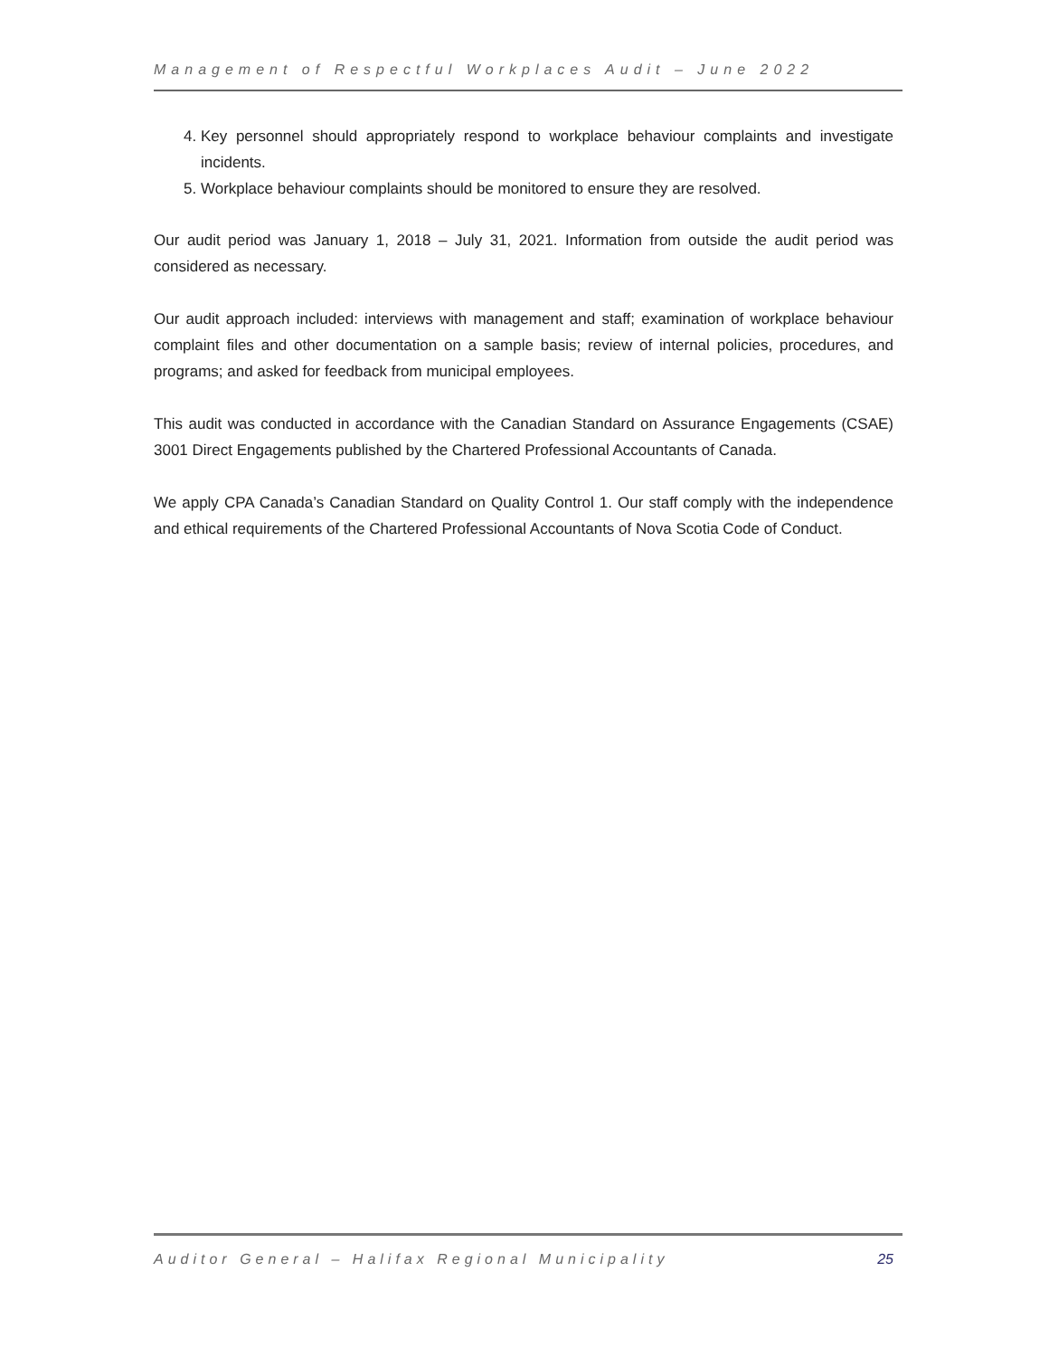Management of Respectful Workplaces Audit – June 2022
4. Key personnel should appropriately respond to workplace behaviour complaints and investigate incidents.
5. Workplace behaviour complaints should be monitored to ensure they are resolved.
Our audit period was January 1, 2018 – July 31, 2021. Information from outside the audit period was considered as necessary.
Our audit approach included: interviews with management and staff; examination of workplace behaviour complaint files and other documentation on a sample basis; review of internal policies, procedures, and programs; and asked for feedback from municipal employees.
This audit was conducted in accordance with the Canadian Standard on Assurance Engagements (CSAE) 3001 Direct Engagements published by the Chartered Professional Accountants of Canada.
We apply CPA Canada’s Canadian Standard on Quality Control 1. Our staff comply with the independence and ethical requirements of the Chartered Professional Accountants of Nova Scotia Code of Conduct.
Auditor General – Halifax Regional Municipality 25